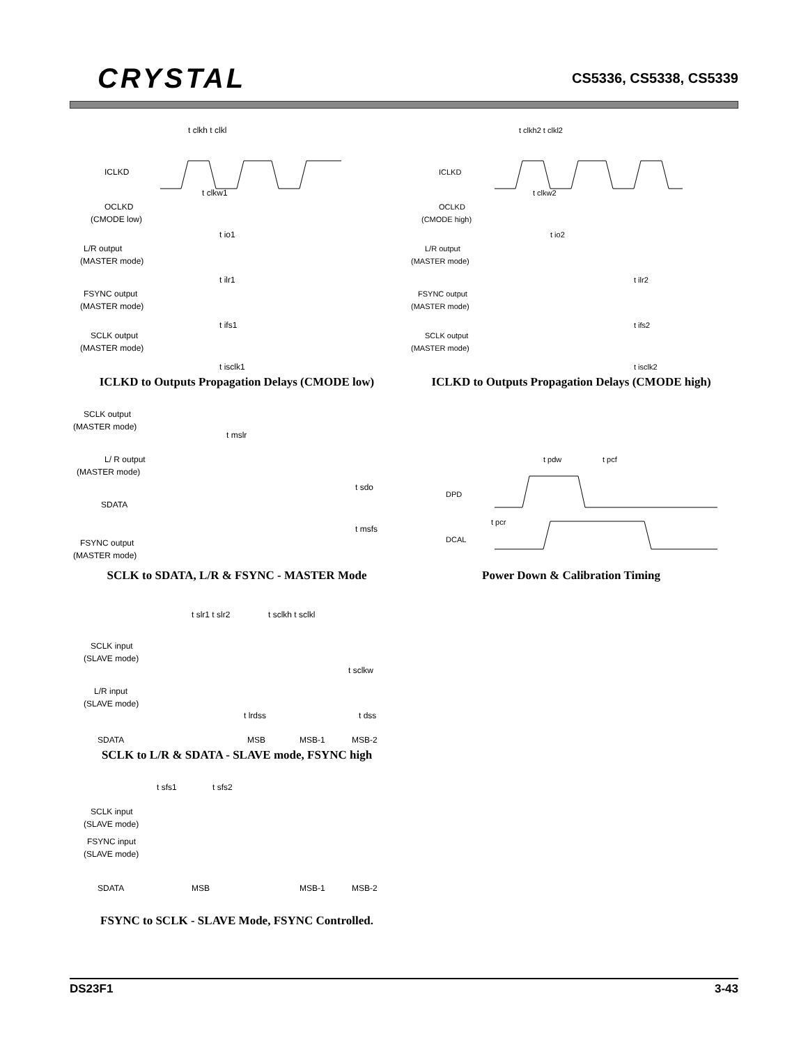CRYSTAL
CS5336, CS5338, CS5339
t clkh t clkl
ICLKD
OCLKD
(CMODE low)
t clkw1
L/R output
(MASTER mode)
t io1
FSYNC output
(MASTER mode)
t ilr1
SCLK output
(MASTER mode)
t ifs1
t isclk1
ICLKD to Outputs Propagation Delays (CMODE low)
t clkh2 t clkl2
ICLKD
OCLKD
(CMODE high)
t clkw2
L/R output
(MASTER mode)
t io2
FSYNC output
(MASTER mode)
t ilr2
SCLK output
(MASTER mode)
t ifs2
t isclk2
ICLKD to Outputs Propagation Delays (CMODE high)
SCLK output
(MASTER mode)
t mslr
L/ R output
(MASTER mode)
t sdo
SDATA
t msfs
FSYNC output
(MASTER mode)
SCLK to SDATA, L/R & FSYNC - MASTER Mode
t pdw
t pcf
DPD
t pcr
DCAL
Power Down & Calibration Timing
t slr1 t slr2
t sclkh t sclkl
SCLK input
(SLAVE mode)
t sclkw
L/R input
(SLAVE mode)
t lrdss
t dss
SDATA
MSB
MSB-1
MSB-2
SCLK to L/R & SDATA - SLAVE mode, FSYNC high
t sfs1
t sfs2
SCLK input
(SLAVE mode)
FSYNC input
(SLAVE mode)
SDATA
MSB
MSB-1
MSB-2
FSYNC to SCLK - SLAVE Mode, FSYNC Controlled.
DS23F1 3-43